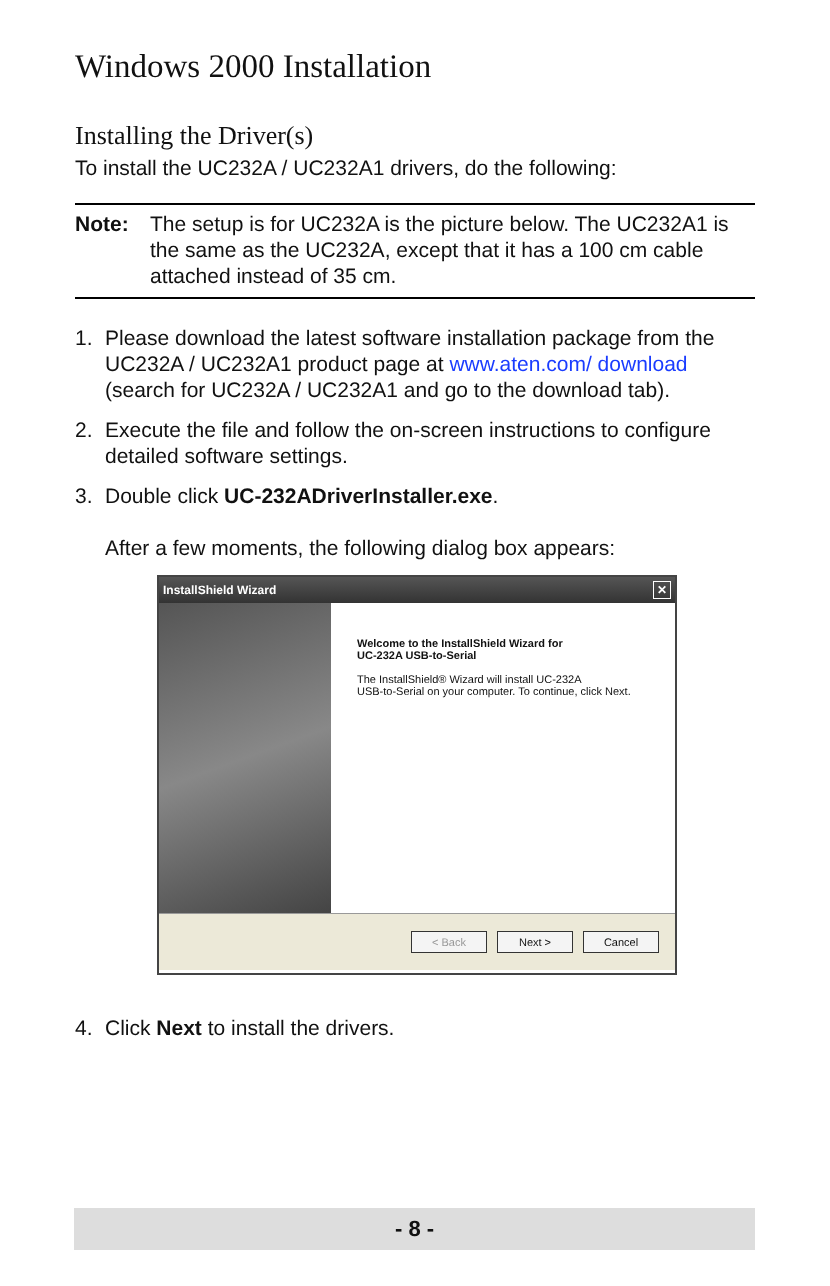Windows 2000 Installation
Installing the Driver(s)
To install the UC232A / UC232A1 drivers, do the following:
Note: The setup is for UC232A is the picture below. The UC232A1 is the same as the UC232A, except that it has a 100 cm cable attached instead of 35 cm.
1. Please download the latest software installation package from the UC232A / UC232A1 product page at www.aten.com/ download (search for UC232A / UC232A1 and go to the download tab).
2. Execute the file and follow the on-screen instructions to configure detailed software settings.
3. Double click UC-232ADriverInstaller.exe.
After a few moments, the following dialog box appears:
InstallShield Wizard ✕
Welcome to the InstallShield Wizard for
UC-232A USB-to-Serial
The InstallShield® Wizard will install UC-232A
USB-to-Serial on your computer. To continue, click Next.
< Back Next > Cancel
4. Click Next to install the drivers.
- 8 -